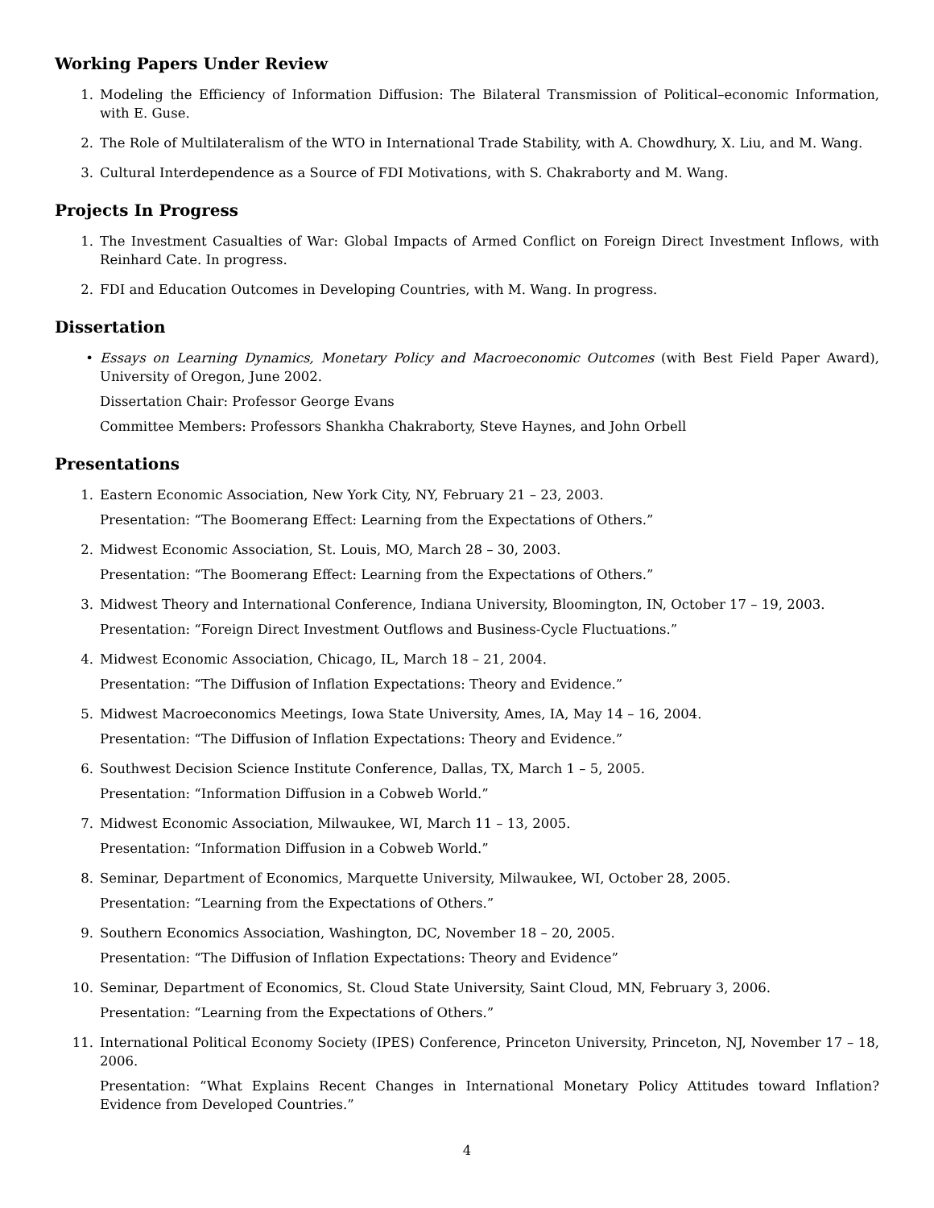Working Papers Under Review
1. Modeling the Efficiency of Information Diffusion: The Bilateral Transmission of Political–economic Information, with E. Guse.
2. The Role of Multilateralism of the WTO in International Trade Stability, with A. Chowdhury, X. Liu, and M. Wang.
3. Cultural Interdependence as a Source of FDI Motivations, with S. Chakraborty and M. Wang.
Projects In Progress
1. The Investment Casualties of War: Global Impacts of Armed Conflict on Foreign Direct Investment Inflows, with Reinhard Cate. In progress.
2. FDI and Education Outcomes in Developing Countries, with M. Wang. In progress.
Dissertation
• Essays on Learning Dynamics, Monetary Policy and Macroeconomic Outcomes (with Best Field Paper Award), University of Oregon, June 2002.
Dissertation Chair: Professor George Evans
Committee Members: Professors Shankha Chakraborty, Steve Haynes, and John Orbell
Presentations
1. Eastern Economic Association, New York City, NY, February 21 – 23, 2003.
Presentation: “The Boomerang Effect: Learning from the Expectations of Others.”
2. Midwest Economic Association, St. Louis, MO, March 28 – 30, 2003.
Presentation: “The Boomerang Effect: Learning from the Expectations of Others.”
3. Midwest Theory and International Conference, Indiana University, Bloomington, IN, October 17 – 19, 2003.
Presentation: “Foreign Direct Investment Outflows and Business-Cycle Fluctuations.”
4. Midwest Economic Association, Chicago, IL, March 18 – 21, 2004.
Presentation: “The Diffusion of Inflation Expectations: Theory and Evidence.”
5. Midwest Macroeconomics Meetings, Iowa State University, Ames, IA, May 14 – 16, 2004.
Presentation: “The Diffusion of Inflation Expectations: Theory and Evidence.”
6. Southwest Decision Science Institute Conference, Dallas, TX, March 1 – 5, 2005.
Presentation: “Information Diffusion in a Cobweb World.”
7. Midwest Economic Association, Milwaukee, WI, March 11 – 13, 2005.
Presentation: “Information Diffusion in a Cobweb World.”
8. Seminar, Department of Economics, Marquette University, Milwaukee, WI, October 28, 2005.
Presentation: “Learning from the Expectations of Others.”
9. Southern Economics Association, Washington, DC, November 18 – 20, 2005.
Presentation: “The Diffusion of Inflation Expectations: Theory and Evidence”
10. Seminar, Department of Economics, St. Cloud State University, Saint Cloud, MN, February 3, 2006.
Presentation: “Learning from the Expectations of Others.”
11. International Political Economy Society (IPES) Conference, Princeton University, Princeton, NJ, November 17 – 18, 2006.
Presentation: “What Explains Recent Changes in International Monetary Policy Attitudes toward Inflation? Evidence from Developed Countries.”
4